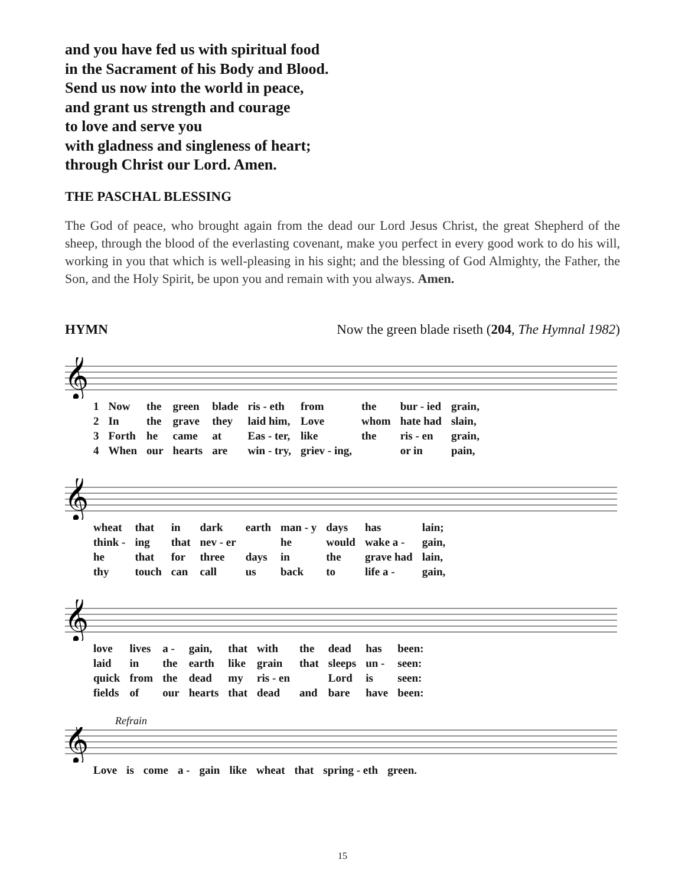and you have fed us with spiritual food
in the Sacrament of his Body and Blood.
Send us now into the world in peace,
and grant us strength and courage
to love and serve you
with gladness and singleness of heart;
through Christ our Lord. Amen.
THE PASCHAL BLESSING
The God of peace, who brought again from the dead our Lord Jesus Christ, the great Shepherd of the sheep, through the blood of the everlasting covenant, make you perfect in every good work to do his will, working in you that which is well-pleasing in his sight; and the blessing of God Almighty, the Father, the Son, and the Holy Spirit, be upon you and remain with you always. Amen.
HYMN Now the green blade riseth (204, The Hymnal 1982)
𝄞
| 1 | Now | the | green | blade | ris - eth | from | the | bur - ied | grain, |
| 2 | In | the | grave | they | laid him, | Love | whom | hate had | slain, |
| 3 | Forth | he | came | at | Eas - ter, | like | the | ris - en | grain, |
| 4 | When | our | hearts | are | win - try, | griev - ing, | | or in | pain, |
𝄞
| wheat | that | in | dark | earth | man - y | days | has | lain; |
| think - | ing | that | nev - er | | he | would | wake a - | gain, |
| he | that | for | three | days | in | the | grave had | lain, |
| thy | touch | can | call | us | back | to | life a - | gain, |
𝄞
| love | lives | a - | gain, | that | with | the | dead | has | been: |
| laid | in | the | earth | like | grain | that | sleeps | un - | seen: |
| quick | from | the | dead | my | ris - en | | Lord | is | seen: |
| fields | of | our | hearts | that | dead | and | bare | have | been: |
Refrain
𝄞
| Love | is | come | a - | gain | like | wheat | that | spring - eth | green. |
15